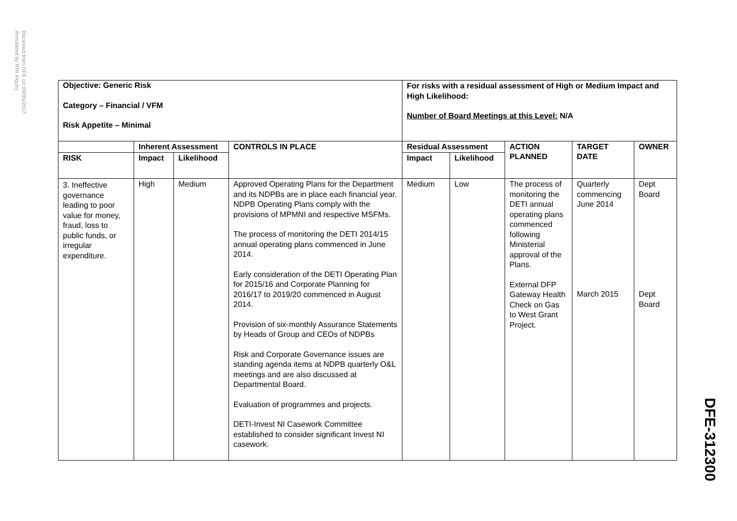Received from DFE on 09/05/2017
Annotated by RHI Inquiry
| Objective: Generic Risk Category – Financial / VFM Risk Appetite – Minimal | | | | For risks with a residual assessment of High or Medium Impact and High Likelihood: Number of Board Meetings at this Level: N/A | | | | |
| | Inherent Assessment | | CONTROLS IN PLACE | Residual Assessment | | ACTION PLANNED | TARGET DATE | OWNER |
| RISK | Impact | Likelihood | | Impact | Likelihood | | | |
| 3. Ineffective governance leading to poor value for money, fraud, loss to public funds, or irregular expenditure. | High | Medium | Approved Operating Plans for the Department and its NDPBs are in place each financial year. NDPB Operating Plans comply with the provisions of MPMNI and respective MSFMs. The process of monitoring the DETI 2014/15 annual operating plans commenced in June 2014. Early consideration of the DETI Operating Plan for 2015/16 and Corporate Planning for 2016/17 to 2019/20 commenced in August 2014. Provision of six-monthly Assurance Statements by Heads of Group and CEOs of NDPBs Risk and Corporate Governance issues are standing agenda items at NDPB quarterly O&L meetings and are also discussed at Departmental Board. Evaluation of programmes and projects. DETI-Invest NI Casework Committee established to consider significant Invest NI casework. | Medium | Low | The process of monitoring the DETI annual operating plans commenced following Ministerial approval of the Plans. External DFP Gateway Health Check on Gas to West Grant Project. | Quarterly commencing June 2014 March 2015 | Dept Board Dept Board |
DFE-312300